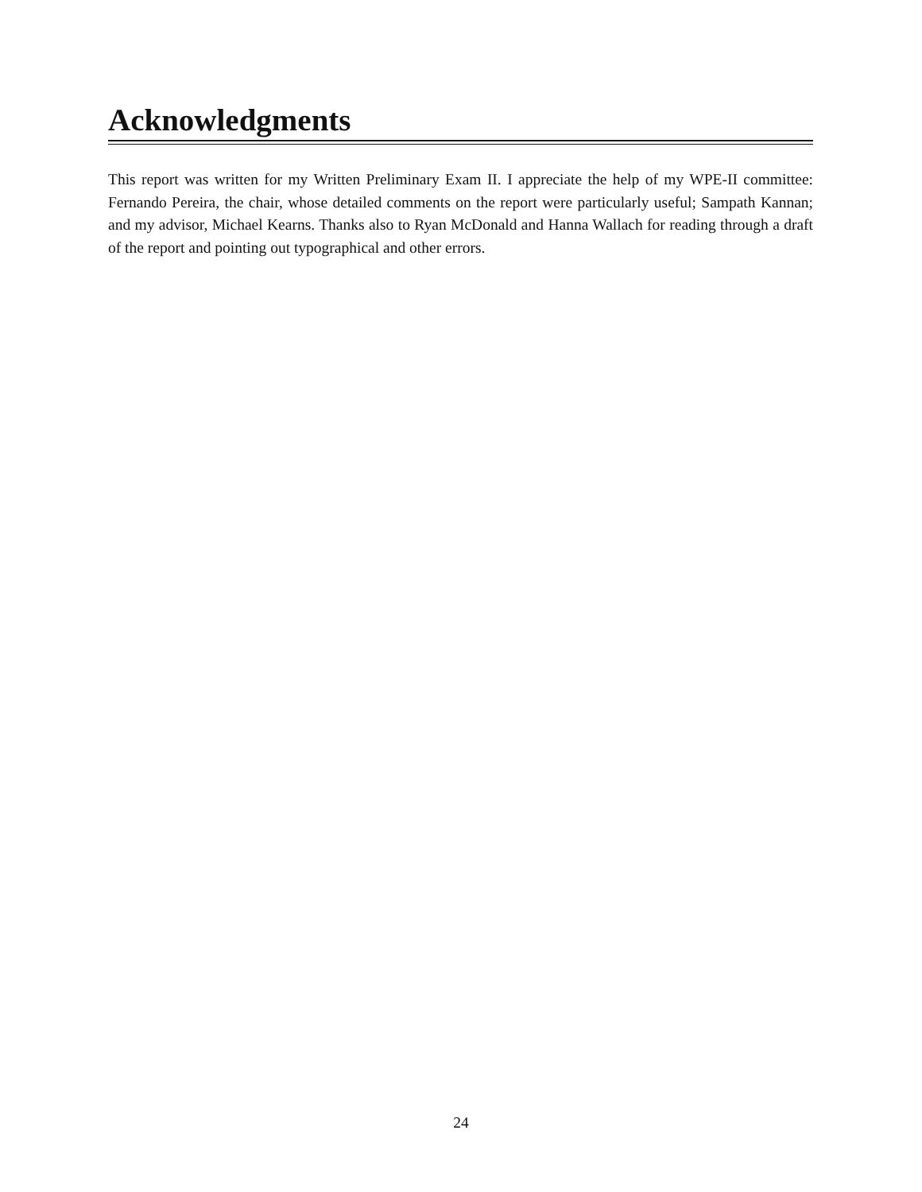Acknowledgments
This report was written for my Written Preliminary Exam II. I appreciate the help of my WPE-II committee: Fernando Pereira, the chair, whose detailed comments on the report were particularly useful; Sampath Kannan; and my advisor, Michael Kearns. Thanks also to Ryan McDonald and Hanna Wallach for reading through a draft of the report and pointing out typographical and other errors.
24